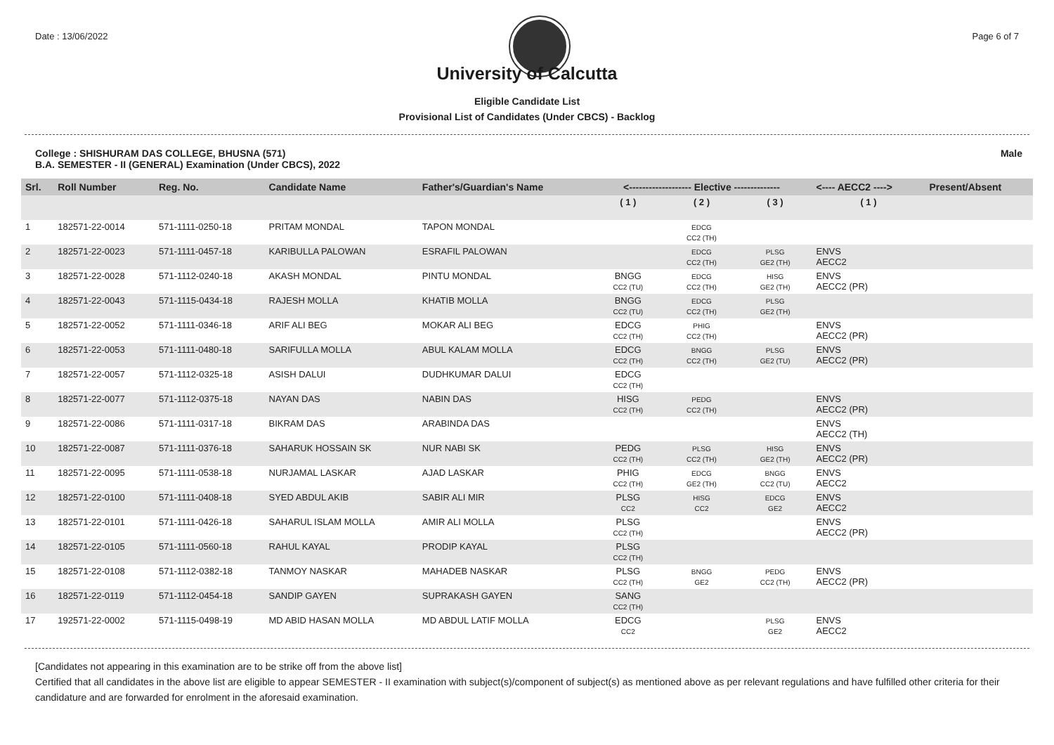Date : 13/06/2022 Page 6 of 7
University of Calcutta
Eligible Candidate List
Provisional List of Candidates (Under CBCS) - Backlog
College : SHISHURAM DAS COLLEGE, BHUSNA (571)
B.A. SEMESTER - II (GENERAL) Examination (Under CBCS), 2022 Male
| Srl. | Roll Number | Reg. No. | Candidate Name | Father's/Guardian's Name | <------------------- Elective -------------- | | | <---- AECC2 ----> | Present/Absent |
| --- | --- | --- | --- | --- | --- | --- | --- | --- | --- |
| | | | | | ( 1 ) | ( 2 ) | ( 3 ) | ( 1 ) | |
| 1 | 182571-22-0014 | 571-1111-0250-18 | PRITAM MONDAL | TAPON MONDAL | | EDCG CC2 (TH) | | | |
| 2 | 182571-22-0023 | 571-1111-0457-18 | KARIBULLA PALOWAN | ESRAFIL PALOWAN | | EDCG CC2 (TH) | PLSG GE2 (TH) | ENVS AECC2 | |
| 3 | 182571-22-0028 | 571-1112-0240-18 | AKASH MONDAL | PINTU MONDAL | BNGG CC2 (TU) | EDCG CC2 (TH) | HISG GE2 (TH) | ENVS AECC2 (PR) | |
| 4 | 182571-22-0043 | 571-1115-0434-18 | RAJESH MOLLA | KHATIB MOLLA | BNGG CC2 (TU) | EDCG CC2 (TH) | PLSG GE2 (TH) | | |
| 5 | 182571-22-0052 | 571-1111-0346-18 | ARIF ALI BEG | MOKAR ALI BEG | EDCG CC2 (TH) | PHIG CC2 (TH) | | ENVS AECC2 (PR) | |
| 6 | 182571-22-0053 | 571-1111-0480-18 | SARIFULLA MOLLA | ABUL KALAM MOLLA | EDCG CC2 (TH) | BNGG CC2 (TH) | PLSG GE2 (TU) | ENVS AECC2 (PR) | |
| 7 | 182571-22-0057 | 571-1112-0325-18 | ASISH DALUI | DUDHKUMAR DALUI | EDCG CC2 (TH) | | | | |
| 8 | 182571-22-0077 | 571-1112-0375-18 | NAYAN DAS | NABIN DAS | HISG CC2 (TH) | PEDG CC2 (TH) | | ENVS AECC2 (PR) | |
| 9 | 182571-22-0086 | 571-1111-0317-18 | BIKRAM DAS | ARABINDA DAS | | | | ENVS AECC2 (TH) | |
| 10 | 182571-22-0087 | 571-1111-0376-18 | SAHARUK HOSSAIN SK | NUR NABI SK | PEDG CC2 (TH) | PLSG CC2 (TH) | HISG GE2 (TH) | ENVS AECC2 (PR) | |
| 11 | 182571-22-0095 | 571-1111-0538-18 | NURJAMAL LASKAR | AJAD LASKAR | PHIG CC2 (TH) | EDCG GE2 (TH) | BNGG CC2 (TU) | ENVS AECC2 | |
| 12 | 182571-22-0100 | 571-1111-0408-18 | SYED ABDUL AKIB | SABIR ALI MIR | PLSG CC2 | HISG CC2 | EDCG GE2 | ENVS AECC2 | |
| 13 | 182571-22-0101 | 571-1111-0426-18 | SAHARUL ISLAM MOLLA | AMIR ALI MOLLA | PLSG CC2 (TH) | | | ENVS AECC2 (PR) | |
| 14 | 182571-22-0105 | 571-1111-0560-18 | RAHUL KAYAL | PRODIP KAYAL | PLSG CC2 (TH) | | | | |
| 15 | 182571-22-0108 | 571-1112-0382-18 | TANMOY NASKAR | MAHADEB NASKAR | PLSG CC2 (TH) | BNGG GE2 | PEDG CC2 (TH) | ENVS AECC2 (PR) | |
| 16 | 182571-22-0119 | 571-1112-0454-18 | SANDIP GAYEN | SUPRAKASH GAYEN | SANG CC2 (TH) | | | | |
| 17 | 192571-22-0002 | 571-1115-0498-19 | MD ABID HASAN MOLLA | MD ABDUL LATIF MOLLA | EDCG CC2 | | PLSG GE2 | ENVS AECC2 | |
[Candidates not appearing in this examination are to be strike off from the above list]
Certified that all candidates in the above list are eligible to appear SEMESTER - II examination with subject(s)/component of subject(s) as mentioned above as per relevant regulations and have fulfilled other criteria for their candidature and are forwarded for enrolment in the aforesaid examination.